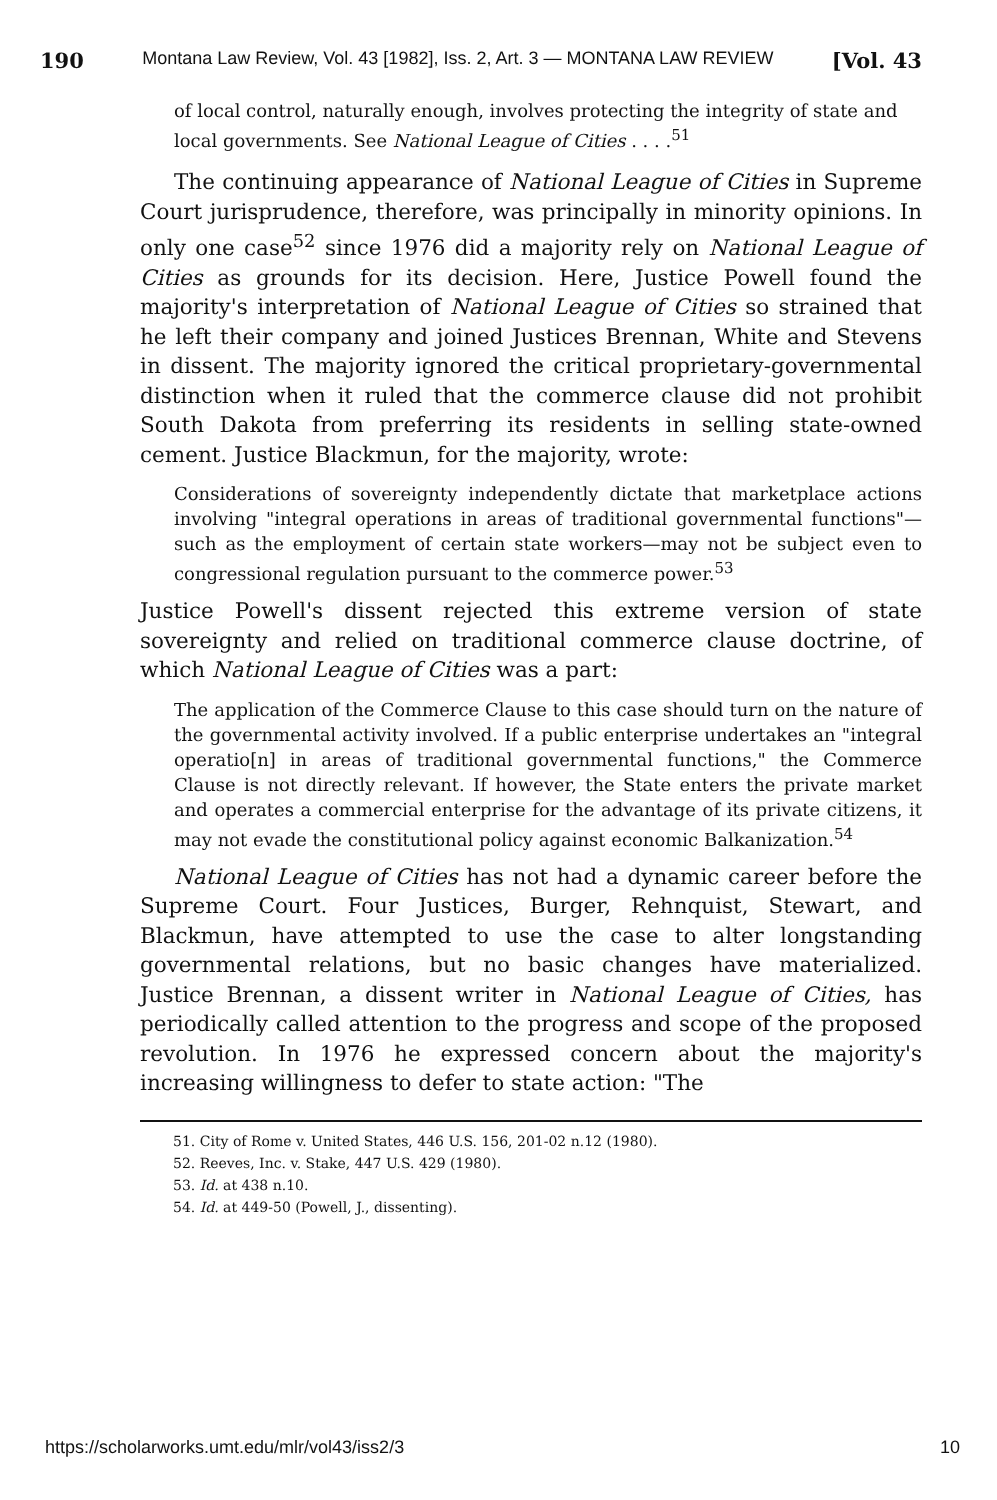190 Montana Law Review, Vol. 43 [1982], Iss. 2, Art. 3 — MONTANA LAW REVIEW [Vol. 43
of local control, naturally enough, involves protecting the integrity of state and local governments. See National League of Cities . . . .<sup>51</sup>
The continuing appearance of National League of Cities in Supreme Court jurisprudence, therefore, was principally in minority opinions. In only one case<sup>52</sup> since 1976 did a majority rely on National League of Cities as grounds for its decision. Here, Justice Powell found the majority's interpretation of National League of Cities so strained that he left their company and joined Justices Brennan, White and Stevens in dissent. The majority ignored the critical proprietary-governmental distinction when it ruled that the commerce clause did not prohibit South Dakota from preferring its residents in selling state-owned cement. Justice Blackmun, for the majority, wrote:
Considerations of sovereignty independently dictate that marketplace actions involving "integral operations in areas of traditional governmental functions"—such as the employment of certain state workers—may not be subject even to congressional regulation pursuant to the commerce power.<sup>53</sup>
Justice Powell's dissent rejected this extreme version of state sovereignty and relied on traditional commerce clause doctrine, of which National League of Cities was a part:
The application of the Commerce Clause to this case should turn on the nature of the governmental activity involved. If a public enterprise undertakes an "integral operatio[n] in areas of traditional governmental functions," the Commerce Clause is not directly relevant. If however, the State enters the private market and operates a commercial enterprise for the advantage of its private citizens, it may not evade the constitutional policy against economic Balkanization.<sup>54</sup>
National League of Cities has not had a dynamic career before the Supreme Court. Four Justices, Burger, Rehnquist, Stewart, and Blackmun, have attempted to use the case to alter longstanding governmental relations, but no basic changes have materialized. Justice Brennan, a dissent writer in National League of Cities, has periodically called attention to the progress and scope of the proposed revolution. In 1976 he expressed concern about the majority's increasing willingness to defer to state action: "The
51. City of Rome v. United States, 446 U.S. 156, 201-02 n.12 (1980).
52. Reeves, Inc. v. Stake, 447 U.S. 429 (1980).
53. Id. at 438 n.10.
54. Id. at 449-50 (Powell, J., dissenting).
https://scholarworks.umt.edu/mlr/vol43/iss2/3 10